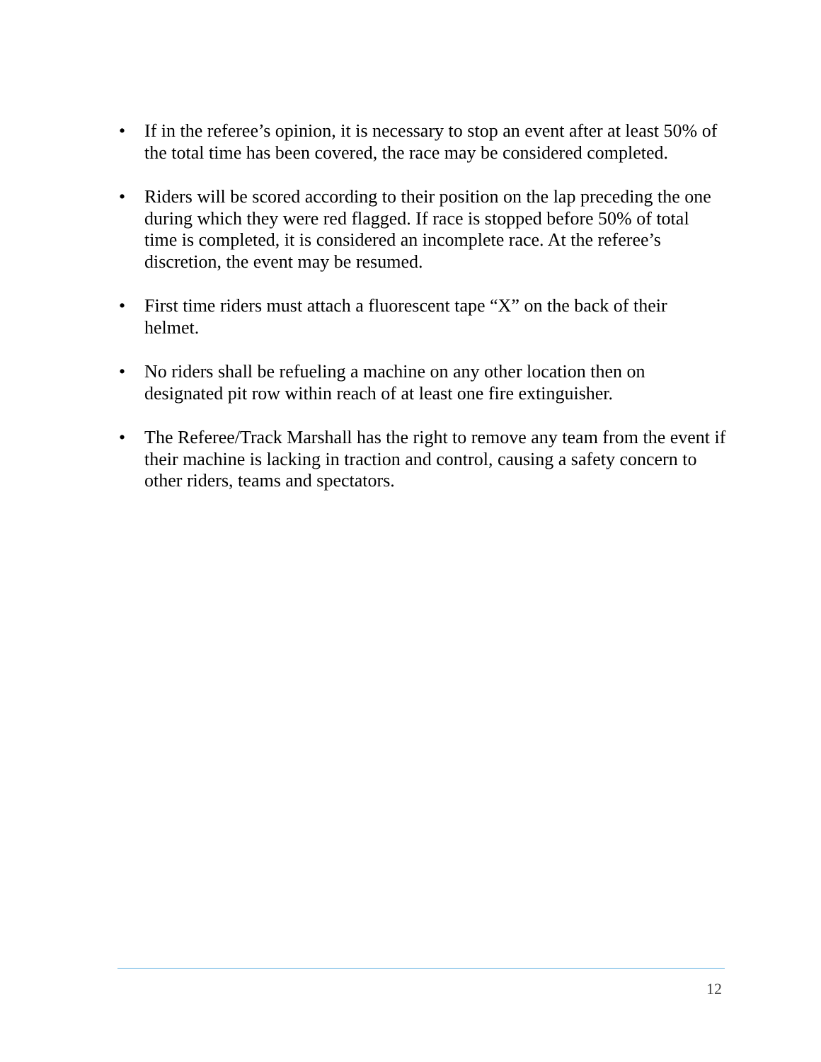• If in the referee’s opinion, it is necessary to stop an event after at least 50% of the total time has been covered, the race may be considered completed.
• Riders will be scored according to their position on the lap preceding the one during which they were red flagged. If race is stopped before 50% of total time is completed, it is considered an incomplete race. At the referee’s discretion, the event may be resumed.
• First time riders must attach a fluorescent tape “X” on the back of their helmet.
• No riders shall be refueling a machine on any other location then on designated pit row within reach of at least one fire extinguisher.
• The Referee/Track Marshall has the right to remove any team from the event if their machine is lacking in traction and control, causing a safety concern to other riders, teams and spectators.
12